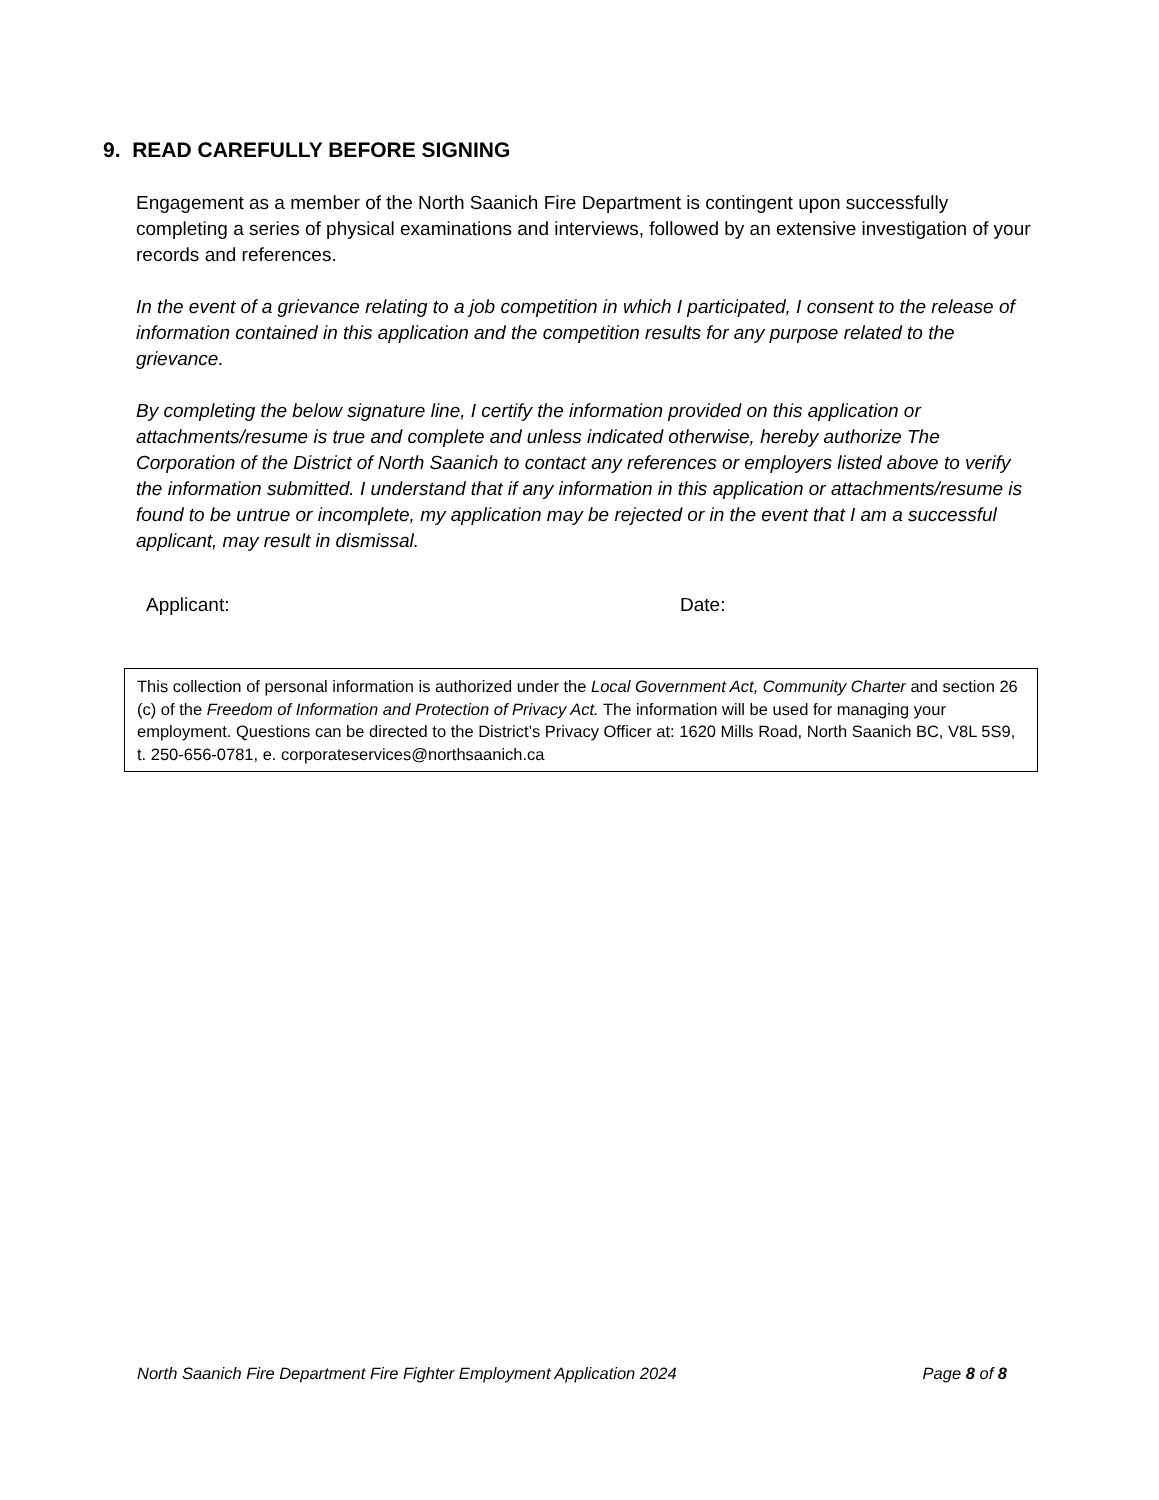9. READ CAREFULLY BEFORE SIGNING
Engagement as a member of the North Saanich Fire Department is contingent upon successfully completing a series of physical examinations and interviews, followed by an extensive investigation of your records and references.
In the event of a grievance relating to a job competition in which I participated, I consent to the release of information contained in this application and the competition results for any purpose related to the grievance.
By completing the below signature line, I certify the information provided on this application or attachments/resume is true and complete and unless indicated otherwise, hereby authorize The Corporation of the District of North Saanich to contact any references or employers listed above to verify the information submitted. I understand that if any information in this application or attachments/resume is found to be untrue or incomplete, my application may be rejected or in the event that I am a successful applicant, may result in dismissal.
Applicant: Date:
This collection of personal information is authorized under the Local Government Act, Community Charter and section 26 (c) of the Freedom of Information and Protection of Privacy Act. The information will be used for managing your employment. Questions can be directed to the District’s Privacy Officer at: 1620 Mills Road, North Saanich BC, V8L 5S9, t. 250-656-0781, e. corporateservices@northsaanich.ca
North Saanich Fire Department Fire Fighter Employment Application 2024 Page 8 of 8